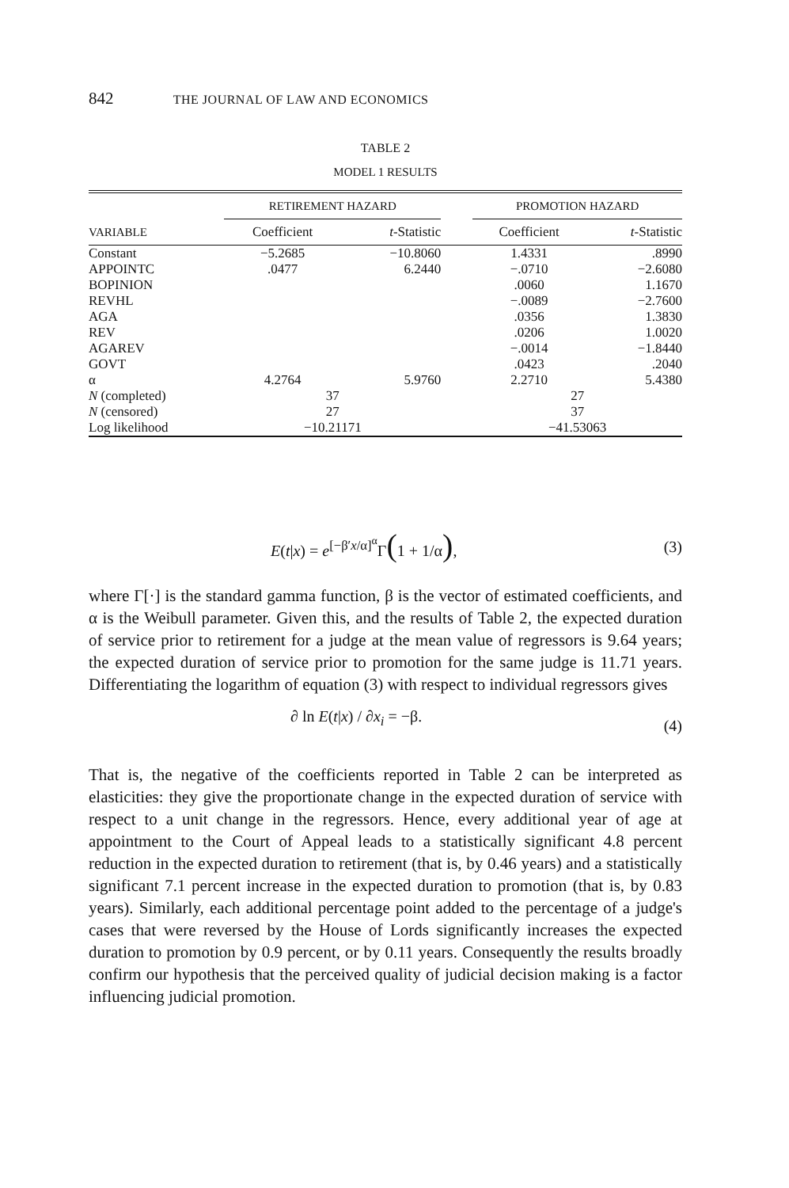842 THE JOURNAL OF LAW AND ECONOMICS
TABLE 2
MODEL 1 RESULTS
| | RETIREMENT HAZARD | | | PROMOTION HAZARD | |
| --- | --- | --- | --- | --- | --- |
| VARIABLE | Coefficient | t -Statistic | | Coefficient | t -Statistic |
| Constant | −5.2685 | −10.8060 | | 1.4331 | .8990 |
| APPOINTC | .0477 | 6.2440 | | −.0710 | −2.6080 |
| BOPINION | | | | .0060 | 1.1670 |
| REVHL | | | | −.0089 | −2.7600 |
| AGA | | | | .0356 | 1.3830 |
| REV | | | | .0206 | 1.0020 |
| AGAREV | | | | −.0014 | −1.8440 |
| GOVT | | | | .0423 | .2040 |
| α | 4.2764 | 5.9760 | | 2.2710 | 5.4380 |
| N (completed) | 37 | | | 27 | |
| N (censored) | 27 | | | 37 | |
| Log likelihood | −10.21171 | | | −41.53063 | |
E(t|x) = e<sup>[−β′x/α]<sup>α</sup></sup>Γ(1 + 1/α), (3)
where Γ[·] is the standard gamma function, β is the vector of estimated coefficients, and α is the Weibull parameter. Given this, and the results of Table 2, the expected duration of service prior to retirement for a judge at the mean value of regressors is 9.64 years; the expected duration of service prior to promotion for the same judge is 11.71 years. Differentiating the logarithm of equation (3) with respect to individual regressors gives
∂ ln E(t|x) / ∂x<sub>i</sub> = −β.
(4)
That is, the negative of the coefficients reported in Table 2 can be interpreted as elasticities: they give the proportionate change in the expected duration of service with respect to a unit change in the regressors. Hence, every additional year of age at appointment to the Court of Appeal leads to a statistically significant 4.8 percent reduction in the expected duration to retirement (that is, by 0.46 years) and a statistically significant 7.1 percent increase in the expected duration to promotion (that is, by 0.83 years). Similarly, each additional percentage point added to the percentage of a judge's cases that were reversed by the House of Lords significantly increases the expected duration to promotion by 0.9 percent, or by 0.11 years. Consequently the results broadly confirm our hypothesis that the perceived quality of judicial decision making is a factor influencing judicial promotion.